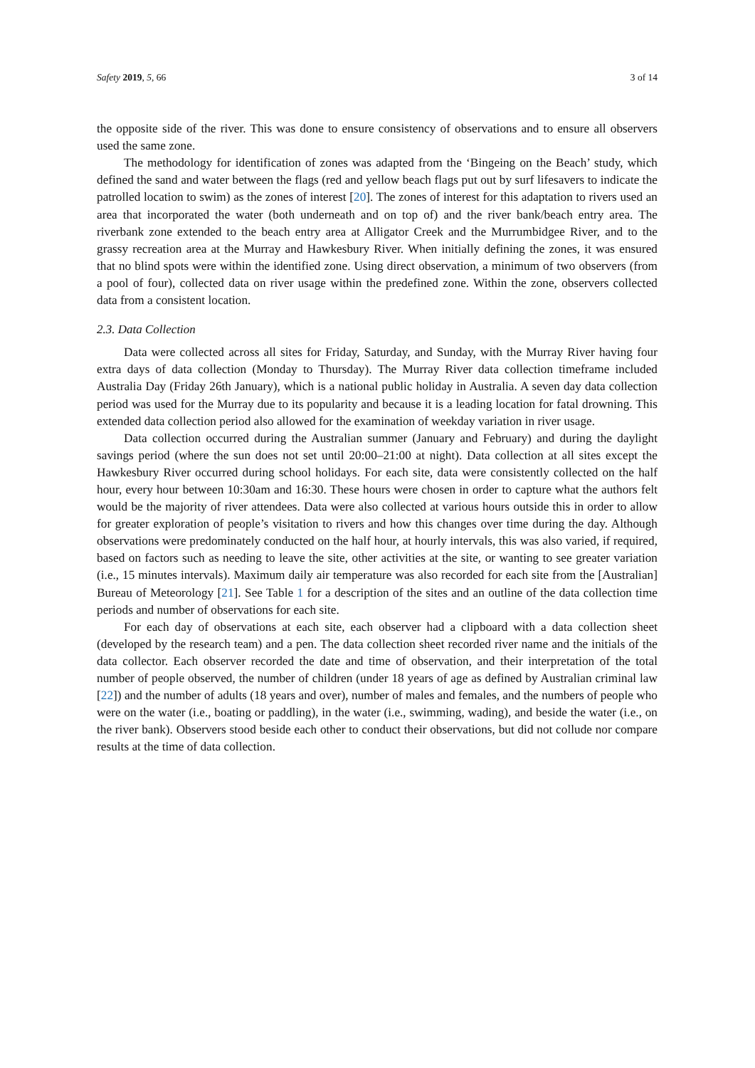Safety 2019, 5, 66 3 of 14
the opposite side of the river. This was done to ensure consistency of observations and to ensure all observers used the same zone.
The methodology for identification of zones was adapted from the ‘Bingeing on the Beach’ study, which defined the sand and water between the flags (red and yellow beach flags put out by surf lifesavers to indicate the patrolled location to swim) as the zones of interest [20]. The zones of interest for this adaptation to rivers used an area that incorporated the water (both underneath and on top of) and the river bank/beach entry area. The riverbank zone extended to the beach entry area at Alligator Creek and the Murrumbidgee River, and to the grassy recreation area at the Murray and Hawkesbury River. When initially defining the zones, it was ensured that no blind spots were within the identified zone. Using direct observation, a minimum of two observers (from a pool of four), collected data on river usage within the predefined zone. Within the zone, observers collected data from a consistent location.
2.3. Data Collection
Data were collected across all sites for Friday, Saturday, and Sunday, with the Murray River having four extra days of data collection (Monday to Thursday). The Murray River data collection timeframe included Australia Day (Friday 26th January), which is a national public holiday in Australia. A seven day data collection period was used for the Murray due to its popularity and because it is a leading location for fatal drowning. This extended data collection period also allowed for the examination of weekday variation in river usage.
Data collection occurred during the Australian summer (January and February) and during the daylight savings period (where the sun does not set until 20:00–21:00 at night). Data collection at all sites except the Hawkesbury River occurred during school holidays. For each site, data were consistently collected on the half hour, every hour between 10:30am and 16:30. These hours were chosen in order to capture what the authors felt would be the majority of river attendees. Data were also collected at various hours outside this in order to allow for greater exploration of people’s visitation to rivers and how this changes over time during the day. Although observations were predominately conducted on the half hour, at hourly intervals, this was also varied, if required, based on factors such as needing to leave the site, other activities at the site, or wanting to see greater variation (i.e., 15 minutes intervals). Maximum daily air temperature was also recorded for each site from the [Australian] Bureau of Meteorology [21]. See Table 1 for a description of the sites and an outline of the data collection time periods and number of observations for each site.
For each day of observations at each site, each observer had a clipboard with a data collection sheet (developed by the research team) and a pen. The data collection sheet recorded river name and the initials of the data collector. Each observer recorded the date and time of observation, and their interpretation of the total number of people observed, the number of children (under 18 years of age as defined by Australian criminal law [22]) and the number of adults (18 years and over), number of males and females, and the numbers of people who were on the water (i.e., boating or paddling), in the water (i.e., swimming, wading), and beside the water (i.e., on the river bank). Observers stood beside each other to conduct their observations, but did not collude nor compare results at the time of data collection.